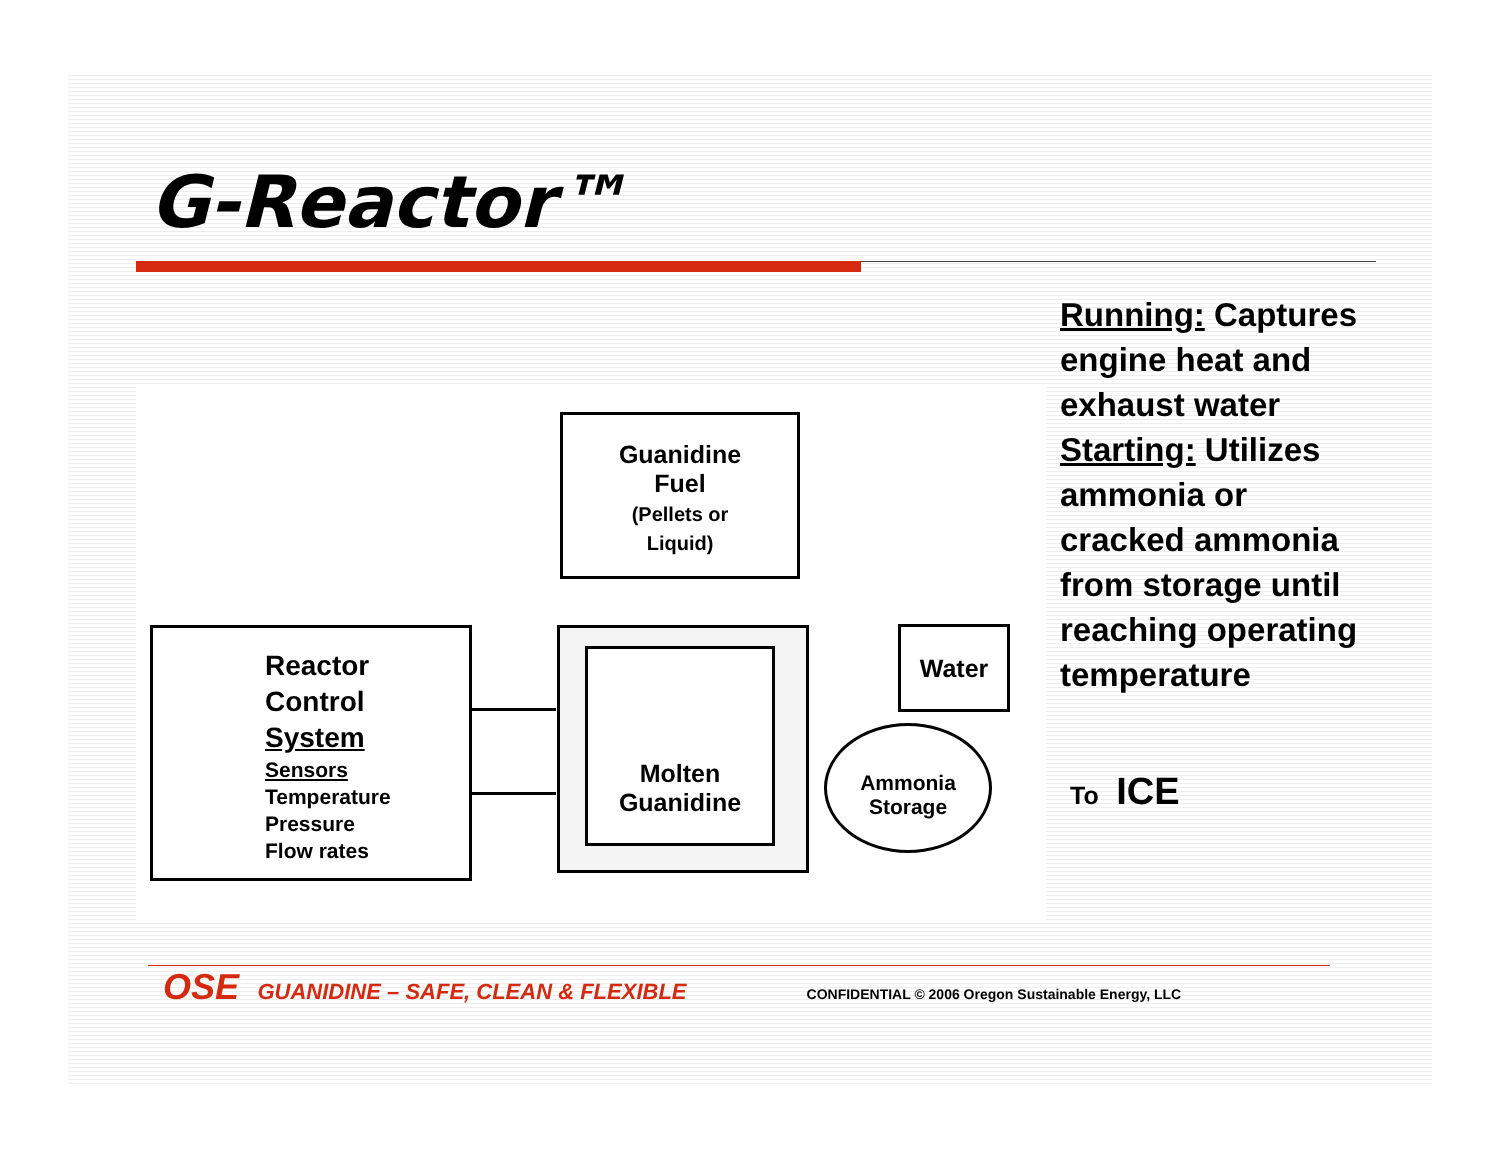G-Reactor™
Reactor
Control
System
Sensors
Temperature
Pressure
Flow rates
Guanidine
Fuel
(Pellets or
Liquid)
Molten
Guanidine
Water
Ammonia
Storage
Running: Captures
engine heat and
exhaust water
Starting: Utilizes
ammonia or
cracked ammonia
from storage until
reaching operating
temperature
To ICE
OSE GUANIDINE – SAFE, CLEAN & FLEXIBLE CONFIDENTIAL © 2006 Oregon Sustainable Energy, LLC